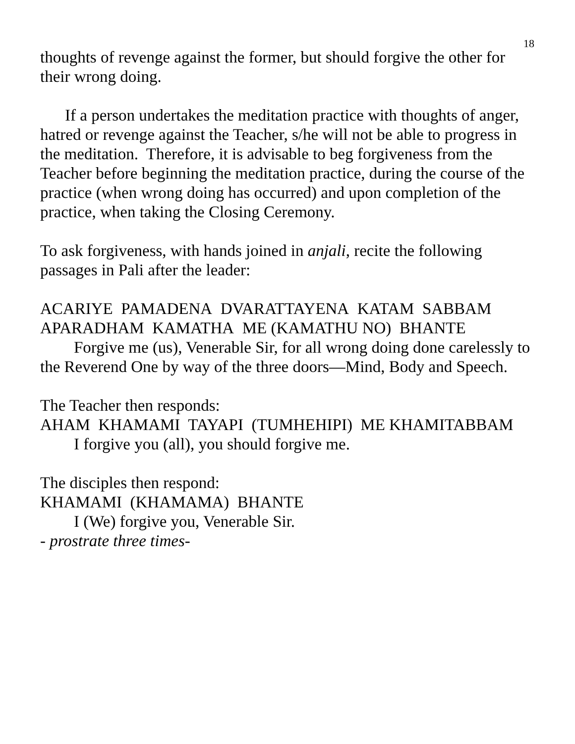18
thoughts of revenge against the former, but should forgive the other for their wrong doing.
If a person undertakes the meditation practice with thoughts of anger, hatred or revenge against the Teacher, s/he will not be able to progress in the meditation. Therefore, it is advisable to beg forgiveness from the Teacher before beginning the meditation practice, during the course of the practice (when wrong doing has occurred) and upon completion of the practice, when taking the Closing Ceremony.
To ask forgiveness, with hands joined in anjali, recite the following passages in Pali after the leader:
ACARIYE PAMADENA DVARATTAYENA KATAM SABBAM APARADHAM KAMATHA ME (KAMATHU NO) BHANTE
Forgive me (us), Venerable Sir, for all wrong doing done carelessly to the Reverend One by way of the three doors—Mind, Body and Speech.
The Teacher then responds:
AHAM KHAMAMI TAYAPI (TUMHEHIPI) ME KHAMITABBAM
I forgive you (all), you should forgive me.
The disciples then respond:
KHAMAMI (KHAMAMA) BHANTE
I (We) forgive you, Venerable Sir.
- prostrate three times-